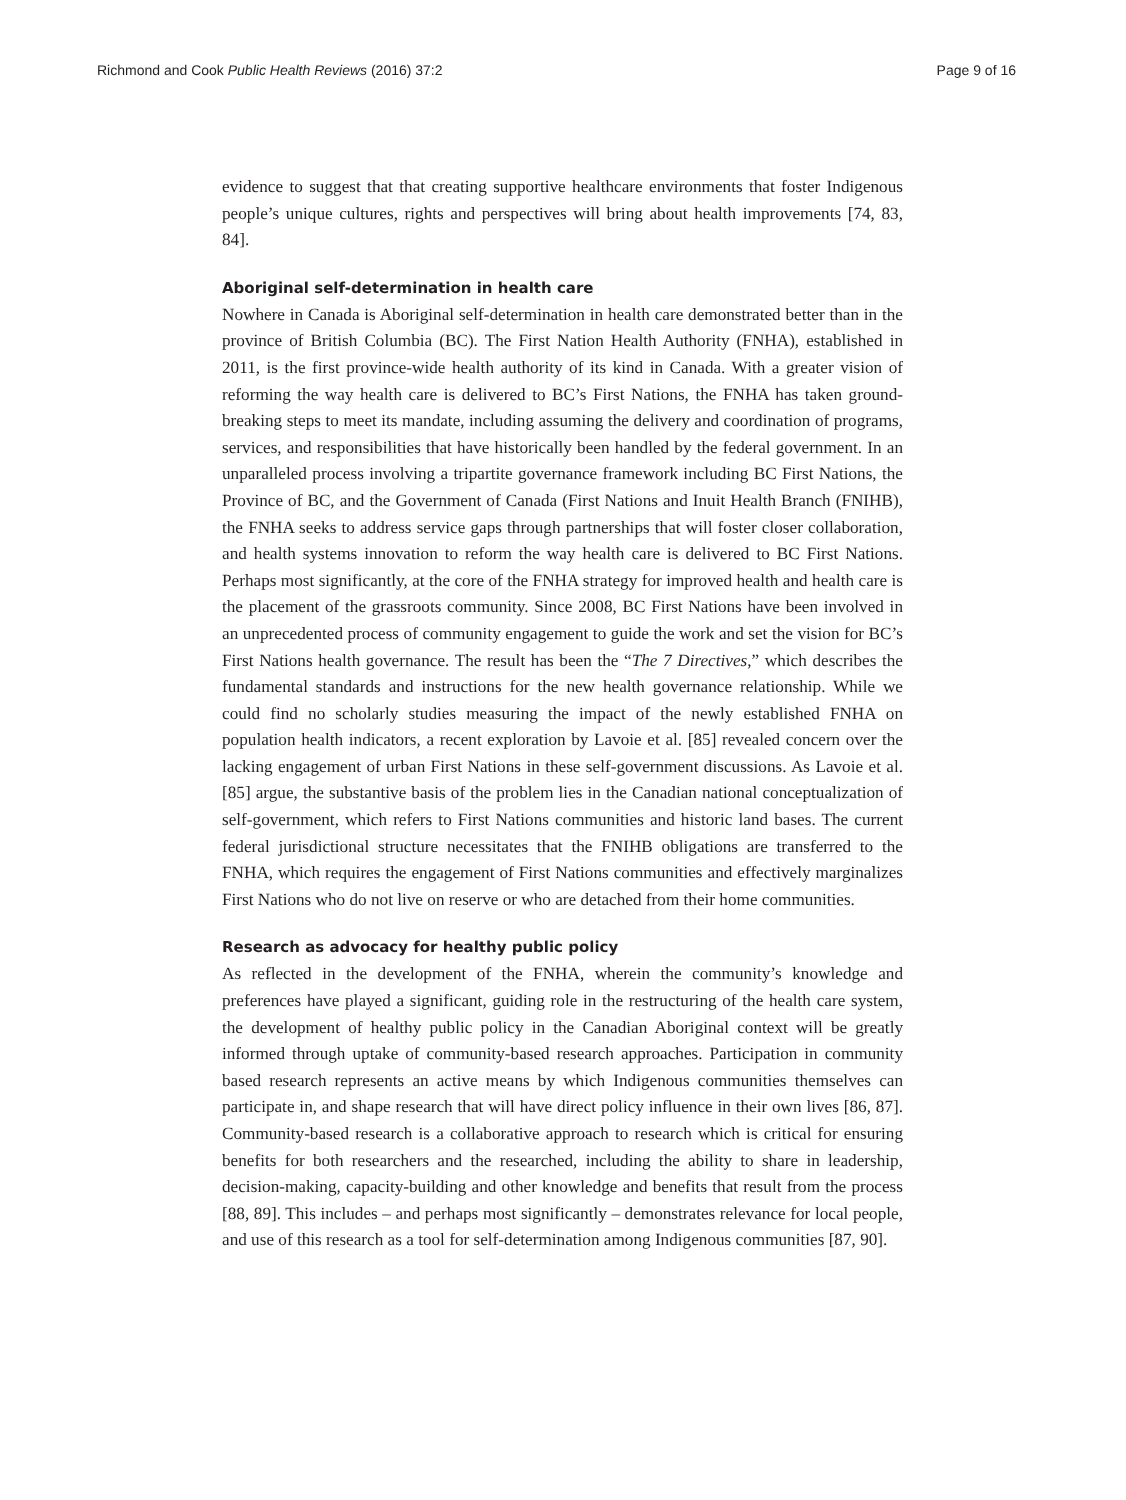Richmond and Cook Public Health Reviews (2016) 37:2 Page 9 of 16
evidence to suggest that that creating supportive healthcare environments that foster Indigenous people’s unique cultures, rights and perspectives will bring about health improvements [74, 83, 84].
Aboriginal self-determination in health care
Nowhere in Canada is Aboriginal self-determination in health care demonstrated better than in the province of British Columbia (BC). The First Nation Health Authority (FNHA), established in 2011, is the first province-wide health authority of its kind in Canada. With a greater vision of reforming the way health care is delivered to BC’s First Nations, the FNHA has taken ground-breaking steps to meet its mandate, including assuming the delivery and coordination of programs, services, and responsibilities that have historically been handled by the federal government. In an unparalleled process involving a tripartite governance framework including BC First Nations, the Province of BC, and the Government of Canada (First Nations and Inuit Health Branch (FNIHB), the FNHA seeks to address service gaps through partnerships that will foster closer collaboration, and health systems innovation to reform the way health care is delivered to BC First Nations. Perhaps most significantly, at the core of the FNHA strategy for improved health and health care is the placement of the grassroots community. Since 2008, BC First Nations have been involved in an unprecedented process of community engagement to guide the work and set the vision for BC’s First Nations health governance. The result has been the “The 7 Directives,” which describes the fundamental standards and instructions for the new health governance relationship. While we could find no scholarly studies measuring the impact of the newly established FNHA on population health indicators, a recent exploration by Lavoie et al. [85] revealed concern over the lacking engagement of urban First Nations in these self-government discussions. As Lavoie et al. [85] argue, the substantive basis of the problem lies in the Canadian national conceptualization of self-government, which refers to First Nations communities and historic land bases. The current federal jurisdictional structure necessitates that the FNIHB obligations are transferred to the FNHA, which requires the engagement of First Nations communities and effectively marginalizes First Nations who do not live on reserve or who are detached from their home communities.
Research as advocacy for healthy public policy
As reflected in the development of the FNHA, wherein the community’s knowledge and preferences have played a significant, guiding role in the restructuring of the health care system, the development of healthy public policy in the Canadian Aboriginal context will be greatly informed through uptake of community-based research approaches. Participation in community based research represents an active means by which Indigenous communities themselves can participate in, and shape research that will have direct policy influence in their own lives [86, 87]. Community-based research is a collaborative approach to research which is critical for ensuring benefits for both researchers and the researched, including the ability to share in leadership, decision-making, capacity-building and other knowledge and benefits that result from the process [88, 89]. This includes – and perhaps most significantly – demonstrates relevance for local people, and use of this research as a tool for self-determination among Indigenous communities [87, 90].